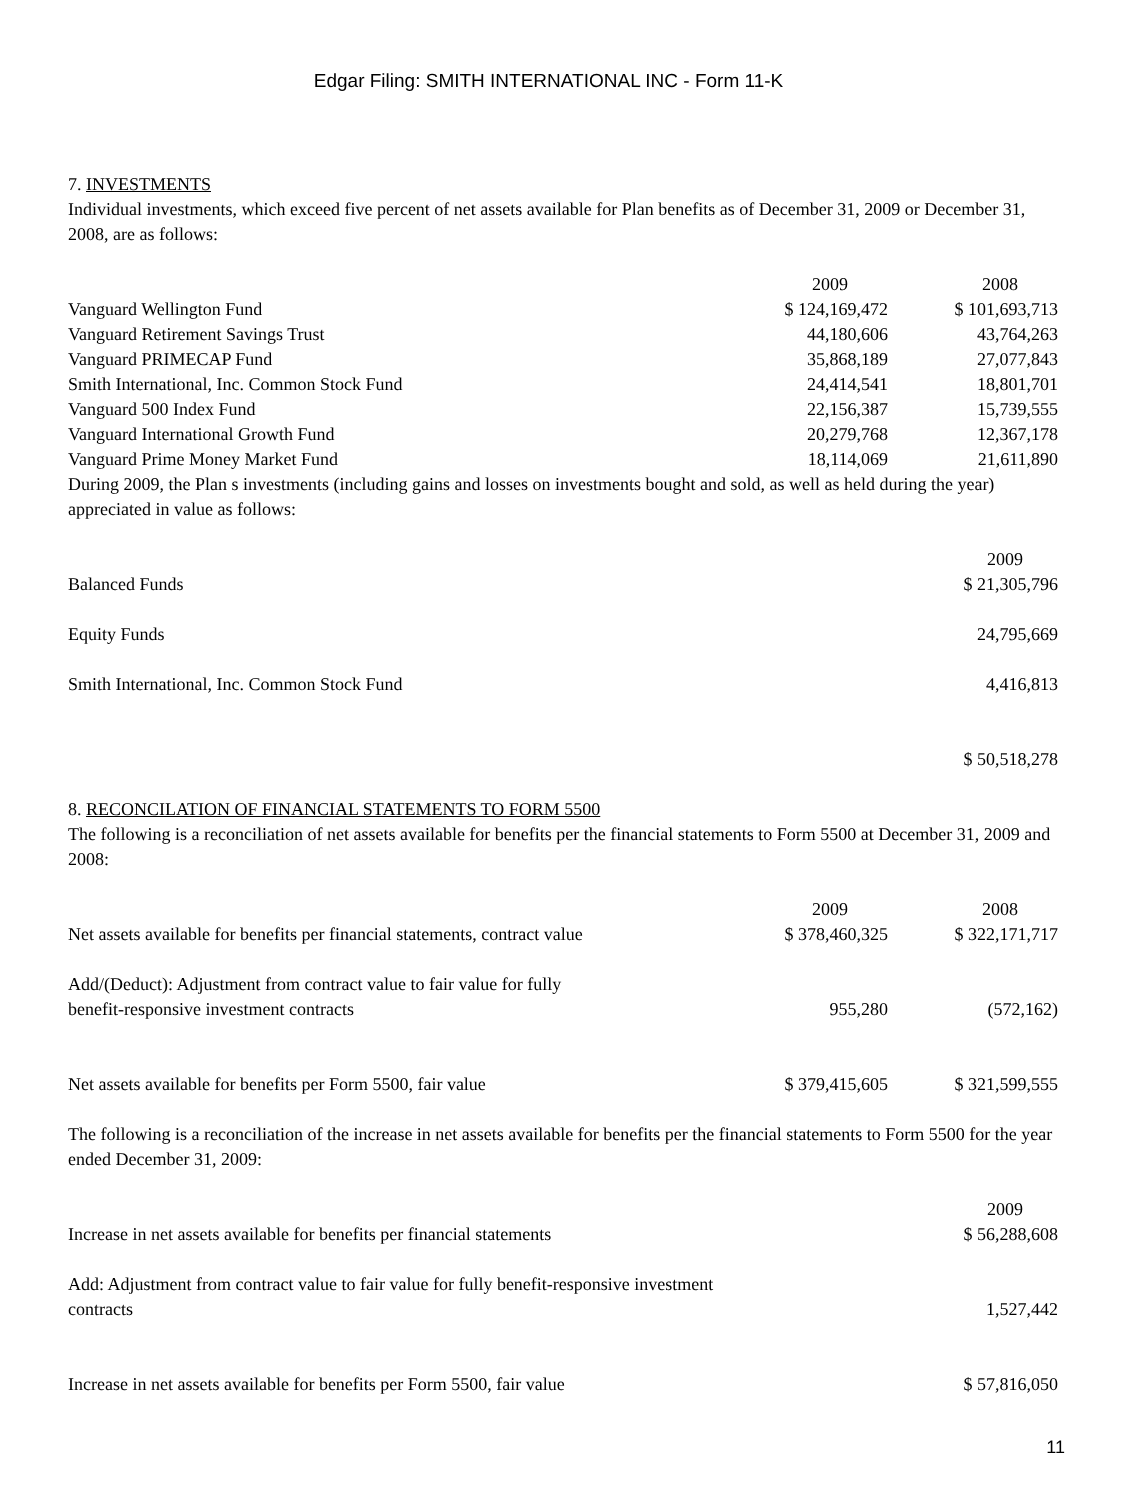Edgar Filing: SMITH INTERNATIONAL INC - Form 11-K
7. INVESTMENTS
Individual investments, which exceed five percent of net assets available for Plan benefits as of December 31, 2009 or December 31, 2008, are as follows:
| | 2009 | 2008 |
| Vanguard Wellington Fund | $ 124,169,472 | $ 101,693,713 |
| Vanguard Retirement Savings Trust | 44,180,606 | 43,764,263 |
| Vanguard PRIMECAP Fund | 35,868,189 | 27,077,843 |
| Smith International, Inc. Common Stock Fund | 24,414,541 | 18,801,701 |
| Vanguard 500 Index Fund | 22,156,387 | 15,739,555 |
| Vanguard International Growth Fund | 20,279,768 | 12,367,178 |
| Vanguard Prime Money Market Fund | 18,114,069 | 21,611,890 |
During 2009, the Plan s investments (including gains and losses on investments bought and sold, as well as held during the year) appreciated in value as follows:
| | 2009 |
| Balanced Funds | $ 21,305,796 |
| Equity Funds | 24,795,669 |
| Smith International, Inc. Common Stock Fund | 4,416,813 |
| | $ 50,518,278 |
8. RECONCILATION OF FINANCIAL STATEMENTS TO FORM 5500
The following is a reconciliation of net assets available for benefits per the financial statements to Form 5500 at December 31, 2009 and 2008:
| | 2009 | 2008 |
| Net assets available for benefits per financial statements, contract value | $ 378,460,325 | $ 322,171,717 |
| Add/(Deduct): Adjustment from contract value to fair value for fully benefit-responsive investment contracts | 955,280 | (572,162) |
| Net assets available for benefits per Form 5500, fair value | $ 379,415,605 | $ 321,599,555 |
The following is a reconciliation of the increase in net assets available for benefits per the financial statements to Form 5500 for the year ended December 31, 2009:
| | 2009 |
| Increase in net assets available for benefits per financial statements | $ 56,288,608 |
| Add: Adjustment from contract value to fair value for fully benefit-responsive investment contracts | 1,527,442 |
| Increase in net assets available for benefits per Form 5500, fair value | $ 57,816,050 |
11